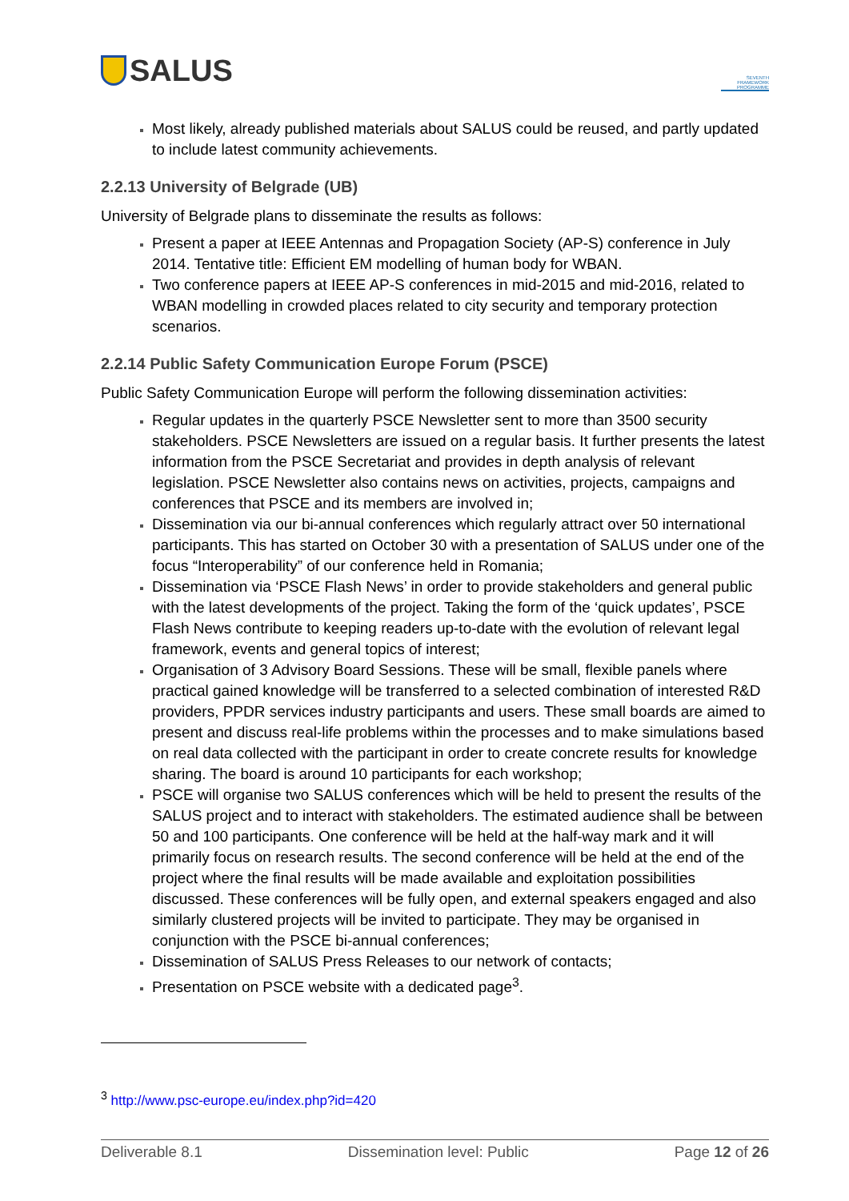SALUS
SEVENTH FRAMEWORK PROGRAMME
Most likely, already published materials about SALUS could be reused, and partly updated to include latest community achievements.
2.2.13 University of Belgrade (UB)
University of Belgrade plans to disseminate the results as follows:
Present a paper at IEEE Antennas and Propagation Society (AP-S) conference in July 2014. Tentative title: Efficient EM modelling of human body for WBAN.
Two conference papers at IEEE AP-S conferences in mid-2015 and mid-2016, related to WBAN modelling in crowded places related to city security and temporary protection scenarios.
2.2.14 Public Safety Communication Europe Forum (PSCE)
Public Safety Communication Europe will perform the following dissemination activities:
Regular updates in the quarterly PSCE Newsletter sent to more than 3500 security stakeholders. PSCE Newsletters are issued on a regular basis. It further presents the latest information from the PSCE Secretariat and provides in depth analysis of relevant legislation. PSCE Newsletter also contains news on activities, projects, campaigns and conferences that PSCE and its members are involved in;
Dissemination via our bi-annual conferences which regularly attract over 50 international participants. This has started on October 30 with a presentation of SALUS under one of the focus “Interoperability” of our conference held in Romania;
Dissemination via ‘PSCE Flash News’ in order to provide stakeholders and general public with the latest developments of the project. Taking the form of the ‘quick updates’, PSCE Flash News contribute to keeping readers up-to-date with the evolution of relevant legal framework, events and general topics of interest;
Organisation of 3 Advisory Board Sessions. These will be small, flexible panels where practical gained knowledge will be transferred to a selected combination of interested R&D providers, PPDR services industry participants and users. These small boards are aimed to present and discuss real-life problems within the processes and to make simulations based on real data collected with the participant in order to create concrete results for knowledge sharing. The board is around 10 participants for each workshop;
PSCE will organise two SALUS conferences which will be held to present the results of the SALUS project and to interact with stakeholders. The estimated audience shall be between 50 and 100 participants. One conference will be held at the half-way mark and it will primarily focus on research results. The second conference will be held at the end of the project where the final results will be made available and exploitation possibilities discussed. These conferences will be fully open, and external speakers engaged and also similarly clustered projects will be invited to participate. They may be organised in conjunction with the PSCE bi-annual conferences;
Dissemination of SALUS Press Releases to our network of contacts;
Presentation on PSCE website with a dedicated page<sup>3</sup>.
<sup>3</sup> http://www.psc-europe.eu/index.php?id=420
Deliverable 8.1 Dissemination level: Public Page 12 of 26